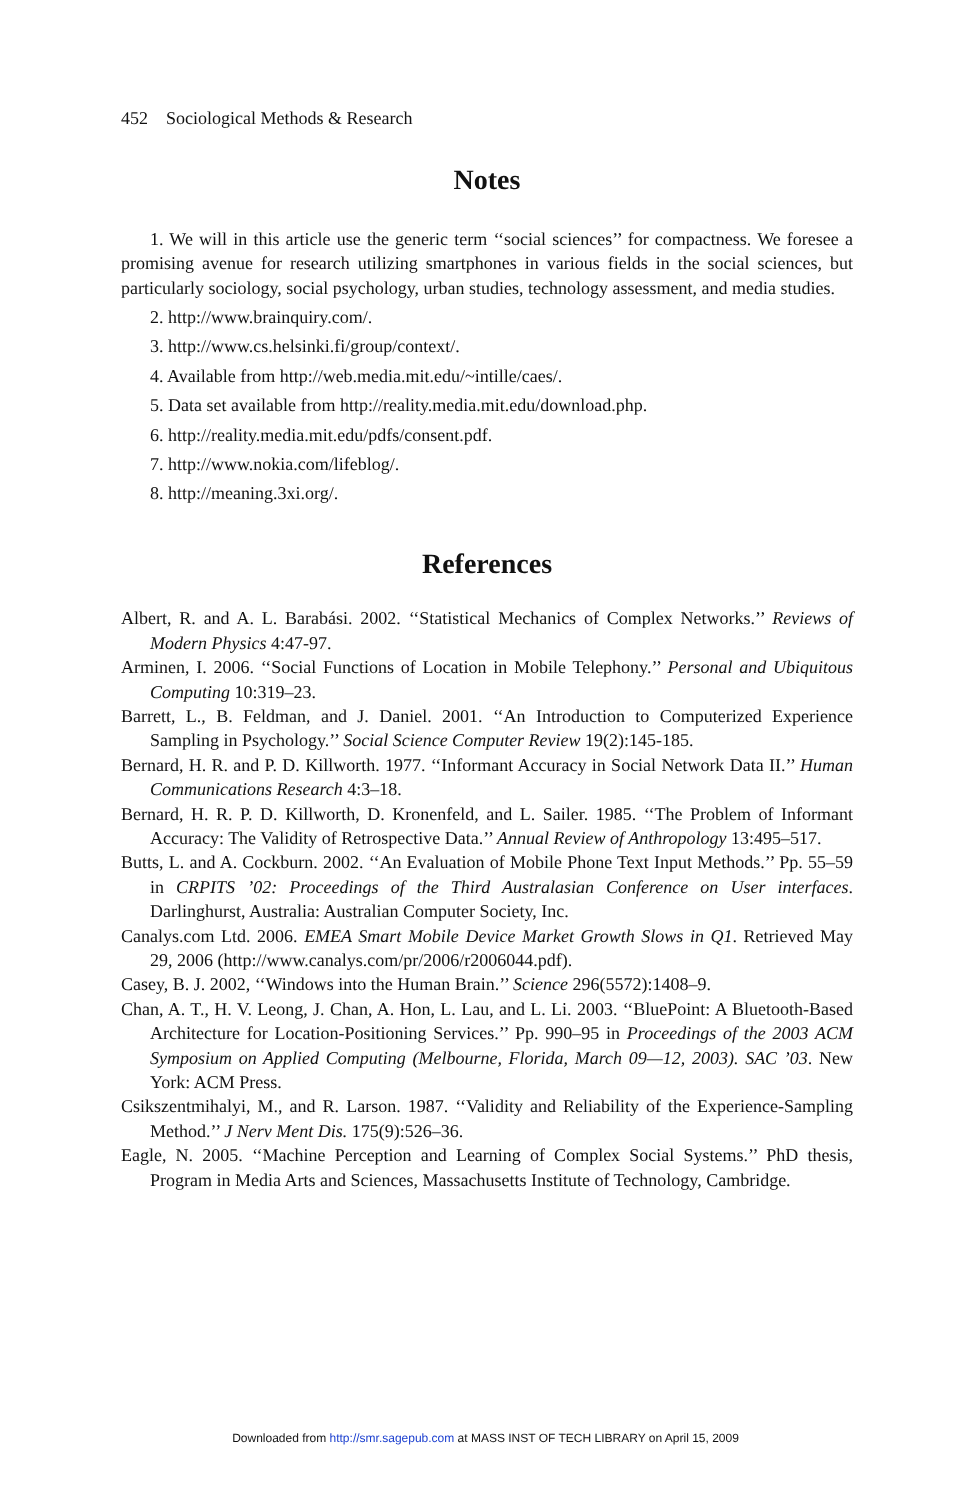452 Sociological Methods & Research
Notes
1. We will in this article use the generic term ‘‘social sciences’’ for compactness. We foresee a promising avenue for research utilizing smartphones in various fields in the social sciences, but particularly sociology, social psychology, urban studies, technology assessment, and media studies.
2. http://www.brainquiry.com/.
3. http://www.cs.helsinki.fi/group/context/.
4. Available from http://web.media.mit.edu/~intille/caes/.
5. Data set available from http://reality.media.mit.edu/download.php.
6. http://reality.media.mit.edu/pdfs/consent.pdf.
7. http://www.nokia.com/lifeblog/.
8. http://meaning.3xi.org/.
References
Albert, R. and A. L. Barabási. 2002. ‘‘Statistical Mechanics of Complex Networks.’’ Reviews of Modern Physics 4:47-97.
Arminen, I. 2006. ‘‘Social Functions of Location in Mobile Telephony.’’ Personal and Ubiquitous Computing 10:319–23.
Barrett, L., B. Feldman, and J. Daniel. 2001. ‘‘An Introduction to Computerized Experience Sampling in Psychology.’’ Social Science Computer Review 19(2):145-185.
Bernard, H. R. and P. D. Killworth. 1977. ‘‘Informant Accuracy in Social Network Data II.’’ Human Communications Research 4:3–18.
Bernard, H. R. P. D. Killworth, D. Kronenfeld, and L. Sailer. 1985. ‘‘The Problem of Informant Accuracy: The Validity of Retrospective Data.’’ Annual Review of Anthropology 13:495–517.
Butts, L. and A. Cockburn. 2002. ‘‘An Evaluation of Mobile Phone Text Input Methods.’’ Pp. 55–59 in CRPITS ’02: Proceedings of the Third Australasian Conference on User interfaces. Darlinghurst, Australia: Australian Computer Society, Inc.
Canalys.com Ltd. 2006. EMEA Smart Mobile Device Market Growth Slows in Q1. Retrieved May 29, 2006 (http://www.canalys.com/pr/2006/r2006044.pdf).
Casey, B. J. 2002, ‘‘Windows into the Human Brain.’’ Science 296(5572):1408–9.
Chan, A. T., H. V. Leong, J. Chan, A. Hon, L. Lau, and L. Li. 2003. ‘‘BluePoint: A Bluetooth-Based Architecture for Location-Positioning Services.’’ Pp. 990–95 in Proceedings of the 2003 ACM Symposium on Applied Computing (Melbourne, Florida, March 09—12, 2003). SAC ’03. New York: ACM Press.
Csikszentmihalyi, M., and R. Larson. 1987. ‘‘Validity and Reliability of the Experience-Sampling Method.’’ J Nerv Ment Dis. 175(9):526–36.
Eagle, N. 2005. ‘‘Machine Perception and Learning of Complex Social Systems.’’ PhD thesis, Program in Media Arts and Sciences, Massachusetts Institute of Technology, Cambridge.
Downloaded from http://smr.sagepub.com at MASS INST OF TECH LIBRARY on April 15, 2009